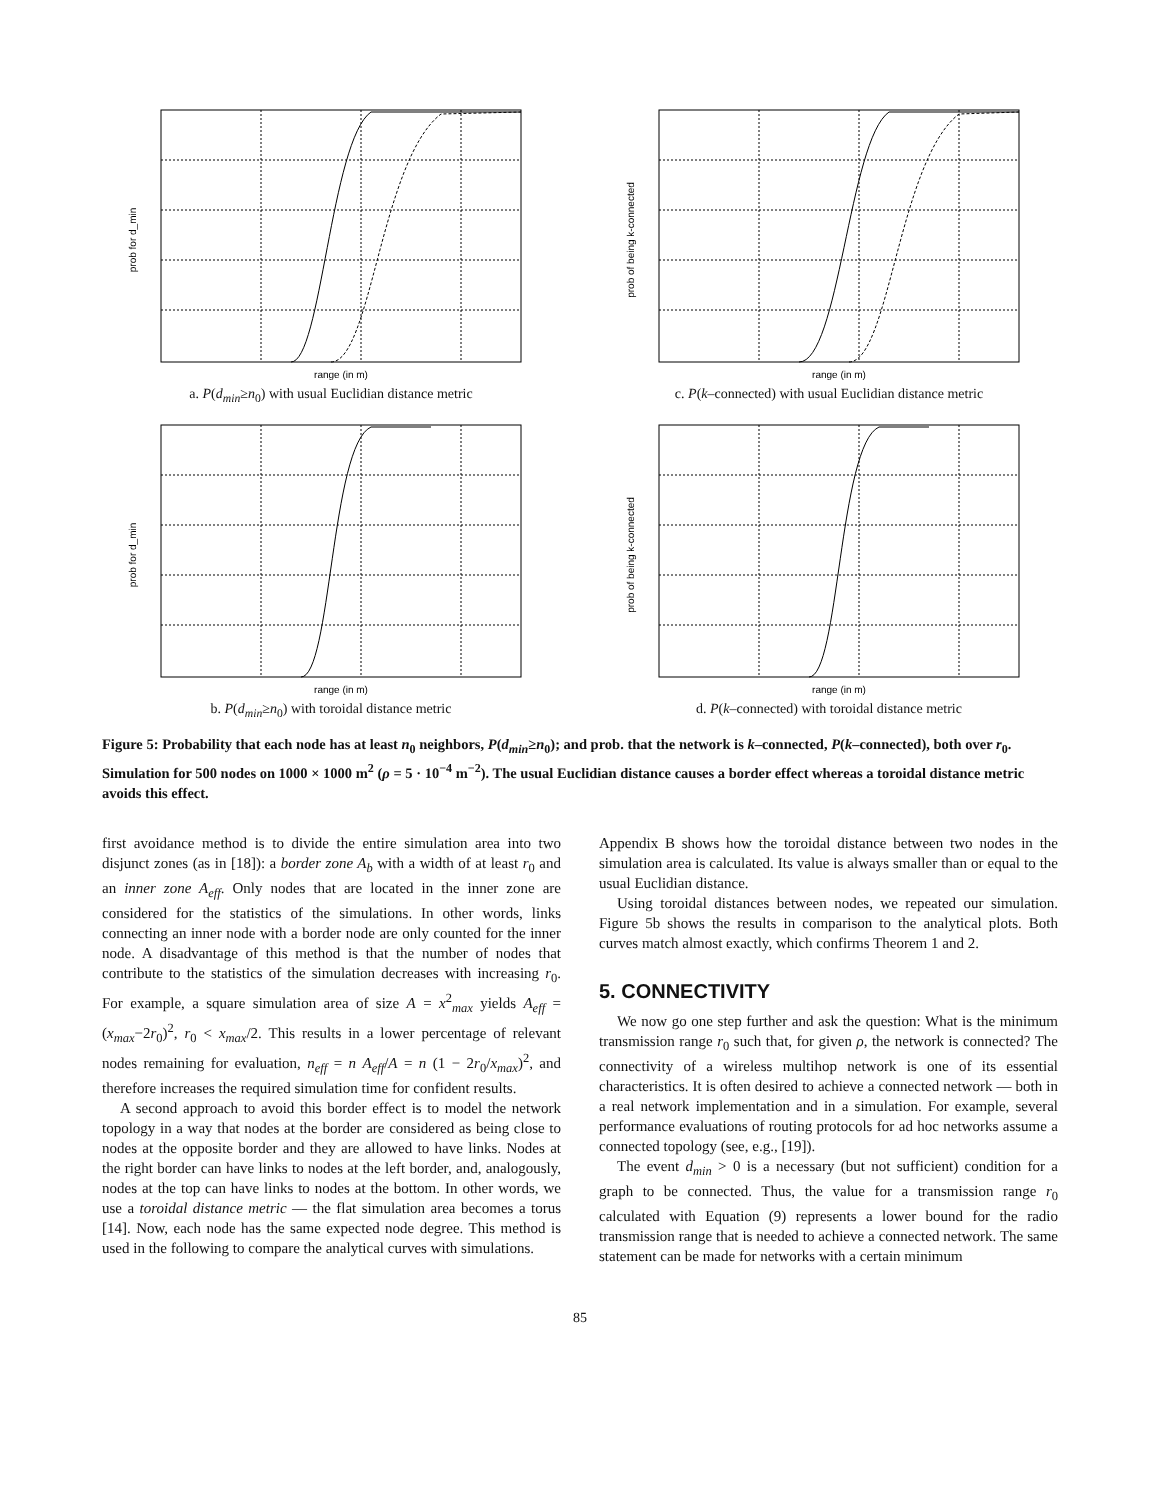range (in m)
prob for d_min
a. P(d<sub>min</sub>≥n<sub>0</sub>) with usual Euclidian distance metric
range (in m)
prob of being k-connected
c. P(k–connected) with usual Euclidian distance metric
range (in m)
prob for d_min
b. P(d<sub>min</sub>≥n<sub>0</sub>) with toroidal distance metric
range (in m)
prob of being k-connected
d. P(k–connected) with toroidal distance metric
Figure 5: Probability that each node has at least n<sub>0</sub> neighbors, P(d<sub>min</sub>≥n<sub>0</sub>); and prob. that the network is k–connected, P(k–connected), both over r<sub>0</sub>. Simulation for 500 nodes on 1000 × 1000 m<sup>2</sup> (ρ = 5 · 10<sup>−4</sup> m<sup>−2</sup>). The usual Euclidian distance causes a border effect whereas a toroidal distance metric avoids this effect.
first avoidance method is to divide the entire simulation area into two disjunct zones (as in [18]): a border zone A<sub>b</sub> with a width of at least r<sub>0</sub> and an inner zone A<sub>eff</sub>. Only nodes that are located in the inner zone are considered for the statistics of the simulations. In other words, links connecting an inner node with a border node are only counted for the inner node. A disadvantage of this method is that the number of nodes that contribute to the statistics of the simulation decreases with increasing r<sub>0</sub>. For example, a square simulation area of size A = x<sup>2</sup><sub>max</sub> yields A<sub>eff</sub> = (x<sub>max</sub>−2r<sub>0</sub>)<sup>2</sup>, r<sub>0</sub> < x<sub>max</sub>/2. This results in a lower percentage of relevant nodes remaining for evaluation, n<sub>eff</sub> = n A<sub>eff</sub>/A = n (1 − 2r<sub>0</sub>/x<sub>max</sub>)<sup>2</sup>, and therefore increases the required simulation time for confident results.
A second approach to avoid this border effect is to model the network topology in a way that nodes at the border are considered as being close to nodes at the opposite border and they are allowed to have links. Nodes at the right border can have links to nodes at the left border, and, analogously, nodes at the top can have links to nodes at the bottom. In other words, we use a toroidal distance metric — the flat simulation area becomes a torus [14]. Now, each node has the same expected node degree. This method is used in the following to compare the analytical curves with simulations.
Appendix B shows how the toroidal distance between two nodes in the simulation area is calculated. Its value is always smaller than or equal to the usual Euclidian distance.
Using toroidal distances between nodes, we repeated our simulation. Figure 5b shows the results in comparison to the analytical plots. Both curves match almost exactly, which confirms Theorem 1 and 2.
5. CONNECTIVITY
We now go one step further and ask the question: What is the minimum transmission range r<sub>0</sub> such that, for given ρ, the network is connected? The connectivity of a wireless multihop network is one of its essential characteristics. It is often desired to achieve a connected network — both in a real network implementation and in a simulation. For example, several performance evaluations of routing protocols for ad hoc networks assume a connected topology (see, e.g., [19]).
The event d<sub>min</sub> > 0 is a necessary (but not sufficient) condition for a graph to be connected. Thus, the value for a transmission range r<sub>0</sub> calculated with Equation (9) represents a lower bound for the radio transmission range that is needed to achieve a connected network. The same statement can be made for networks with a certain minimum
85